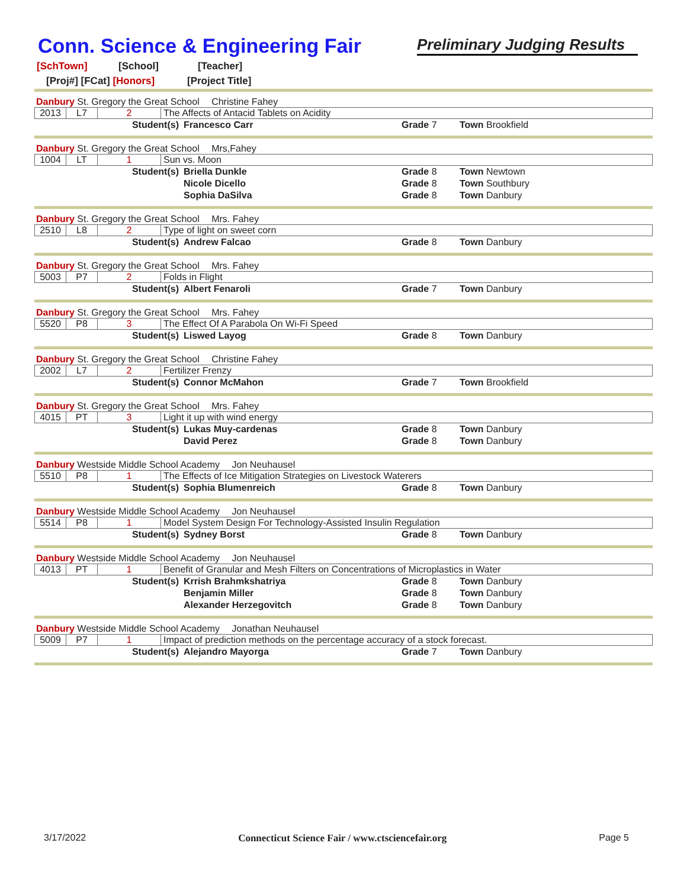Conn. Science & Engineering Fair
Preliminary Judging Results
[SchTown] [School] [Teacher]
[Proj#] [FCat] [Honors] [Project Title]
Danbury St. Gregory the Great School Christine Fahey
| 2013 | L7 | 2 | The Affects of Antacid Tablets on Acidity |
| Student(s) | Francesco Carr | Grade 7 | Town Brookfield |
Danbury St. Gregory the Great School Mrs,Fahey
| 1004 | LT | 1 | Sun vs. Moon |
| Student(s) | Briella Dunkle | Grade 8 | Town Newtown |
| | Nicole Dicello | Grade 8 | Town Southbury |
| | Sophia DaSilva | Grade 8 | Town Danbury |
Danbury St. Gregory the Great School Mrs. Fahey
| 2510 | L8 | 2 | Type of light on sweet corn |
| Student(s) | Andrew Falcao | Grade 8 | Town Danbury |
Danbury St. Gregory the Great School Mrs. Fahey
| 5003 | P7 | 2 | Folds in Flight |
| Student(s) | Albert Fenaroli | Grade 7 | Town Danbury |
Danbury St. Gregory the Great School Mrs. Fahey
| 5520 | P8 | 3 | The Effect Of A Parabola On Wi-Fi Speed |
| Student(s) | Liswed Layog | Grade 8 | Town Danbury |
Danbury St. Gregory the Great School Christine Fahey
| 2002 | L7 | 2 | Fertilizer Frenzy |
| Student(s) | Connor McMahon | Grade 7 | Town Brookfield |
Danbury St. Gregory the Great School Mrs. Fahey
| 4015 | PT | 3 | Light it up with wind energy |
| Student(s) | Lukas Muy-cardenas | Grade 8 | Town Danbury |
| | David Perez | Grade 8 | Town Danbury |
Danbury Westside Middle School Academy Jon Neuhausel
| 5510 | P8 | 1 | The Effects of Ice Mitigation Strategies on Livestock Waterers |
| Student(s) | Sophia Blumenreich | Grade 8 | Town Danbury |
Danbury Westside Middle School Academy Jon Neuhausel
| 5514 | P8 | 1 | Model System Design For Technology-Assisted Insulin Regulation |
| Student(s) | Sydney Borst | Grade 8 | Town Danbury |
Danbury Westside Middle School Academy Jon Neuhausel
| 4013 | PT | 1 | Benefit of Granular and Mesh Filters on Concentrations of Microplastics in Water |
| Student(s) | Krrish Brahmkshatriya | Grade 8 | Town Danbury |
| | Benjamin Miller | Grade 8 | Town Danbury |
| | Alexander Herzegovitch | Grade 8 | Town Danbury |
Danbury Westside Middle School Academy Jonathan Neuhausel
| 5009 | P7 | 1 | Impact of prediction methods on the percentage accuracy of a stock forecast. |
| Student(s) | Alejandro Mayorga | Grade 7 | Town Danbury |
3/17/2022 Connecticut Science Fair / www.ctsciencefair.org Page 5